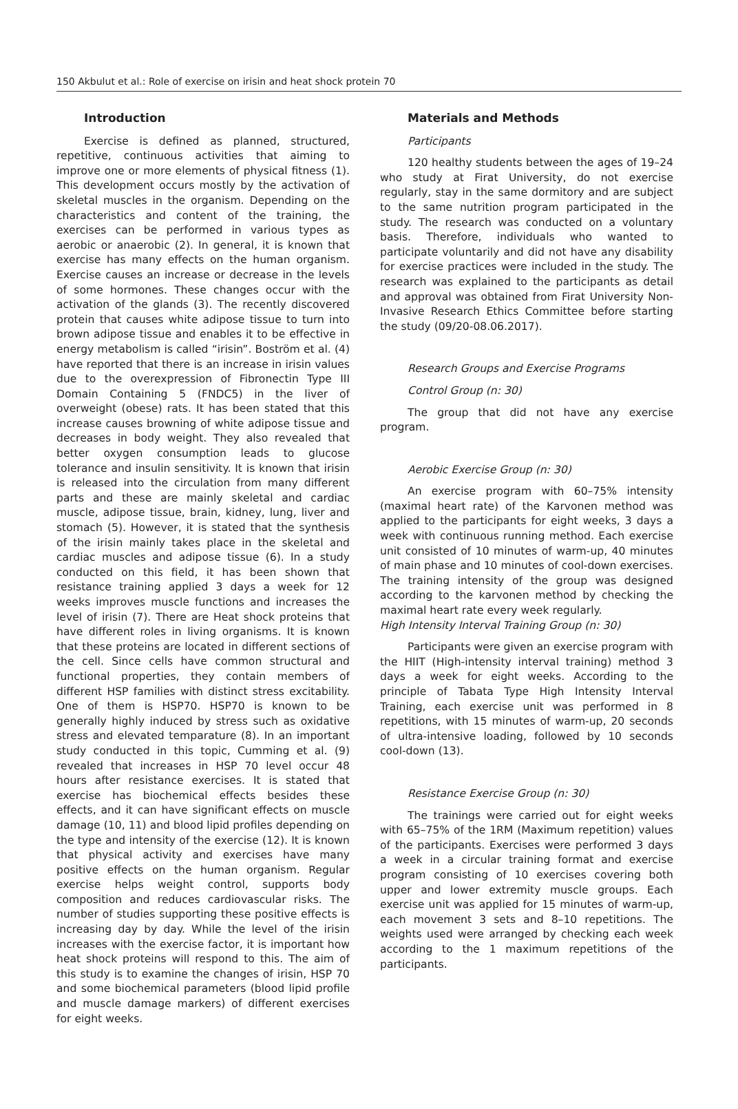150 Akbulut et al.: Role of exercise on irisin and heat shock protein 70
Introduction
Exercise is defined as planned, structured, repetitive, continuous activities that aiming to improve one or more elements of physical fitness (1). This development occurs mostly by the activation of skeletal muscles in the organism. Depending on the characteristics and content of the training, the exercises can be performed in various types as aerobic or anaerobic (2). In general, it is known that exercise has many effects on the human organism. Exercise causes an increase or decrease in the levels of some hormones. These changes occur with the activation of the glands (3). The recently discovered protein that causes white adipose tissue to turn into brown adipose tissue and enables it to be effective in energy metabolism is called “irisin”. Boström et al. (4) have reported that there is an increase in irisin values due to the overexpression of Fibronectin Type III Domain Containing 5 (FNDC5) in the liver of overweight (obese) rats. It has been stated that this increase causes browning of white adipose tissue and decreases in body weight. They also revealed that better oxygen consumption leads to glucose tolerance and insulin sensitivity. It is known that irisin is released into the circulation from many different parts and these are mainly skeletal and cardiac muscle, adipose tissue, brain, kidney, lung, liver and stomach (5). However, it is stated that the synthesis of the irisin mainly takes place in the skeletal and cardiac muscles and adipose tissue (6). In a study conducted on this field, it has been shown that resistance training applied 3 days a week for 12 weeks improves muscle functions and increases the level of irisin (7). There are Heat shock proteins that have different roles in living organisms. It is known that these proteins are located in different sections of the cell. Since cells have common structural and functional properties, they contain members of different HSP families with distinct stress excitability. One of them is HSP70. HSP70 is known to be generally highly induced by stress such as oxidative stress and elevated temparature (8). In an important study conducted in this topic, Cumming et al. (9) revealed that increases in HSP 70 level occur 48 hours after resistance exercises. It is stated that exercise has biochemical effects besides these effects, and it can have significant effects on muscle damage (10, 11) and blood lipid profiles depending on the type and intensity of the exercise (12). It is known that physical activity and exercises have many positive effects on the human organism. Regular exercise helps weight control, supports body composition and reduces cardiovascular risks. The number of studies supporting these positive effects is increasing day by day. While the level of the irisin increases with the exercise factor, it is important how heat shock proteins will respond to this. The aim of this study is to examine the changes of irisin, HSP 70 and some biochemical parameters (blood lipid profile and muscle damage markers) of different exercises for eight weeks.
Materials and Methods
Participants
120 healthy students between the ages of 19–24 who study at Firat University, do not exercise regularly, stay in the same dormitory and are subject to the same nutrition program participated in the study. The research was conducted on a voluntary basis. Therefore, individuals who wanted to participate voluntarily and did not have any disability for exercise practices were included in the study. The research was explained to the participants as detail and approval was obtained from Firat University Non-Invasive Research Ethics Committee before starting the study (09/20-08.06.2017).
Research Groups and Exercise Programs
Control Group (n: 30)
The group that did not have any exercise program.
Aerobic Exercise Group (n: 30)
An exercise program with 60–75% intensity (maximal heart rate) of the Karvonen method was applied to the participants for eight weeks, 3 days a week with continuous running method. Each exercise unit consisted of 10 minutes of warm-up, 40 minutes of main phase and 10 minutes of cool-down exercises. The training intensity of the group was designed according to the karvonen method by checking the maximal heart rate every week regularly.
High Intensity Interval Training Group (n: 30)
Participants were given an exercise program with the HIIT (High-intensity interval training) method 3 days a week for eight weeks. According to the principle of Tabata Type High Intensity Interval Training, each exercise unit was performed in 8 repetitions, with 15 minutes of warm-up, 20 seconds of ultra-intensive loading, followed by 10 seconds cool-down (13).
Resistance Exercise Group (n: 30)
The trainings were carried out for eight weeks with 65–75% of the 1RM (Maximum repetition) values of the participants. Exercises were performed 3 days a week in a circular training format and exercise program consisting of 10 exercises covering both upper and lower extremity muscle groups. Each exercise unit was applied for 15 minutes of warm-up, each movement 3 sets and 8–10 repetitions. The weights used were arranged by checking each week according to the 1 maximum repetitions of the participants.